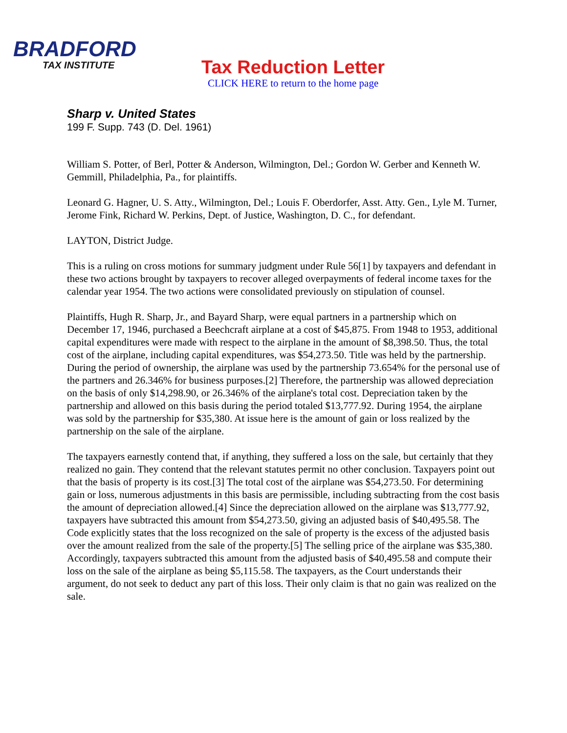BRADFORD
TAX INSTITUTE
Tax Reduction Letter
CLICK HERE to return to the home page
Sharp v. United States
199 F. Supp. 743 (D. Del. 1961)
William S. Potter, of Berl, Potter & Anderson, Wilmington, Del.; Gordon W. Gerber and Kenneth W. Gemmill, Philadelphia, Pa., for plaintiffs.
Leonard G. Hagner, U. S. Atty., Wilmington, Del.; Louis F. Oberdorfer, Asst. Atty. Gen., Lyle M. Turner, Jerome Fink, Richard W. Perkins, Dept. of Justice, Washington, D. C., for defendant.
LAYTON, District Judge.
This is a ruling on cross motions for summary judgment under Rule 56[1] by taxpayers and defendant in these two actions brought by taxpayers to recover alleged overpayments of federal income taxes for the calendar year 1954. The two actions were consolidated previously on stipulation of counsel.
Plaintiffs, Hugh R. Sharp, Jr., and Bayard Sharp, were equal partners in a partnership which on December 17, 1946, purchased a Beechcraft airplane at a cost of $45,875. From 1948 to 1953, additional capital expenditures were made with respect to the airplane in the amount of $8,398.50. Thus, the total cost of the airplane, including capital expenditures, was $54,273.50. Title was held by the partnership. During the period of ownership, the airplane was used by the partnership 73.654% for the personal use of the partners and 26.346% for business purposes.[2] Therefore, the partnership was allowed depreciation on the basis of only $14,298.90, or 26.346% of the airplane's total cost. Depreciation taken by the partnership and allowed on this basis during the period totaled $13,777.92. During 1954, the airplane was sold by the partnership for $35,380. At issue here is the amount of gain or loss realized by the partnership on the sale of the airplane.
The taxpayers earnestly contend that, if anything, they suffered a loss on the sale, but certainly that they realized no gain. They contend that the relevant statutes permit no other conclusion. Taxpayers point out that the basis of property is its cost.[3] The total cost of the airplane was $54,273.50. For determining gain or loss, numerous adjustments in this basis are permissible, including subtracting from the cost basis the amount of depreciation allowed.[4] Since the depreciation allowed on the airplane was $13,777.92, taxpayers have subtracted this amount from $54,273.50, giving an adjusted basis of $40,495.58. The Code explicitly states that the loss recognized on the sale of property is the excess of the adjusted basis over the amount realized from the sale of the property.[5] The selling price of the airplane was $35,380. Accordingly, taxpayers subtracted this amount from the adjusted basis of $40,495.58 and compute their loss on the sale of the airplane as being $5,115.58. The taxpayers, as the Court understands their argument, do not seek to deduct any part of this loss. Their only claim is that no gain was realized on the sale.